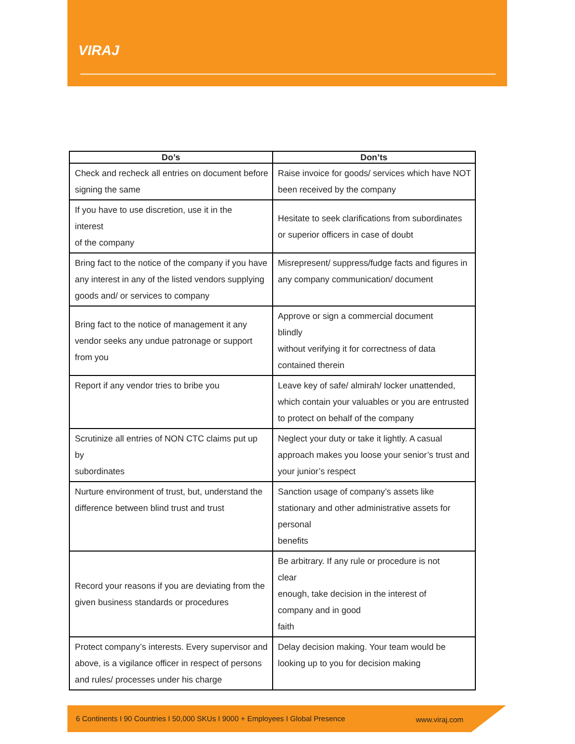VIRAJ
| Do’s | Don’ts |
| --- | --- |
| Check and recheck all entries on document before signing the same | Raise invoice for goods/ services which have NOT been received by the company |
| If you have to use discretion, use it in the interest of the company | Hesitate to seek clarifications from subordinates or superior officers in case of doubt |
| Bring fact to the notice of the company if you have any interest in any of the listed vendors supplying goods and/ or services to company | Misrepresent/ suppress/fudge facts and figures in any company communication/ document |
| Bring fact to the notice of management it any vendor seeks any undue patronage or support from you | Approve or sign a commercial document blindly without verifying it for correctness of data contained therein |
| Report if any vendor tries to bribe you | Leave key of safe/ almirah/ locker unattended, which contain your valuables or you are entrusted to protect on behalf of the company |
| Scrutinize all entries of NON CTC claims put up by subordinates | Neglect your duty or take it lightly. A casual approach makes you loose your senior’s trust and your junior’s respect |
| Nurture environment of trust, but, understand the difference between blind trust and trust | Sanction usage of company’s assets like stationary and other administrative assets for personal benefits |
| Record your reasons if you are deviating from the given business standards or procedures | Be arbitrary. If any rule or procedure is not clear enough, take decision in the interest of company and in good faith |
| Protect company’s interests. Every supervisor and above, is a vigilance officer in respect of persons and rules/ processes under his charge | Delay decision making. Your team would be looking up to you for decision making |
6 Continents I 90 Countries I 50,000 SKUs I 9000 + Employees I Global Presence www.viraj.com